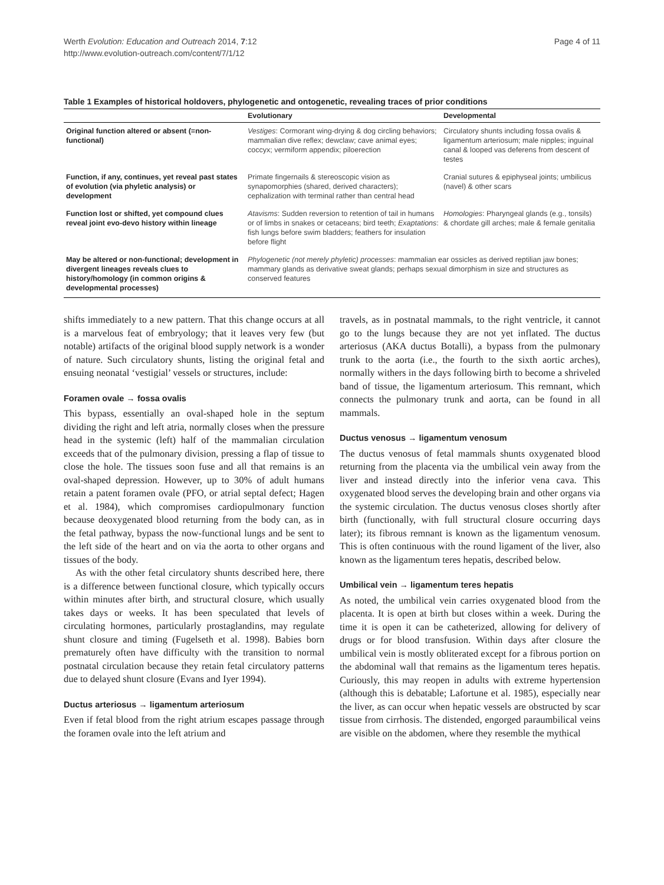Werth Evolution: Education and Outreach 2014, 7:12
http://www.evolution-outreach.com/content/7/1/12
Page 4 of 11
Table 1 Examples of historical holdovers, phylogenetic and ontogenetic, revealing traces of prior conditions
| | Evolutionary | Developmental |
| --- | --- | --- |
| Original function altered or absent (=non-functional) | Vestiges : Cormorant wing-drying & dog circling behaviors; mammalian dive reflex; dewclaw; cave animal eyes; coccyx; vermiform appendix; piloerection | Circulatory shunts including fossa ovalis & ligamentum arteriosum; male nipples; inguinal canal & looped vas deferens from descent of testes |
| Function, if any, continues, yet reveal past states of evolution (via phyletic analysis) or development | Primate fingernails & stereoscopic vision as synapomorphies (shared, derived characters); cephalization with terminal rather than central head | Cranial sutures & epiphyseal joints; umbilicus (navel) & other scars |
| Function lost or shifted, yet compound clues reveal joint evo-devo history within lineage | Atavisms : Sudden reversion to retention of tail in humans or of limbs in snakes or cetaceans; bird teeth; Exaptations : fish lungs before swim bladders; feathers for insulation before flight | Homologies : Pharyngeal glands (e.g., tonsils) & chordate gill arches; male & female genitalia |
| May be altered or non-functional; development in divergent lineages reveals clues to history/homology (in common origins & developmental processes) | Phylogenetic (not merely phyletic) processes : mammalian ear ossicles as derived reptilian jaw bones; mammary glands as derivative sweat glands; perhaps sexual dimorphism in size and structures as conserved features | |
shifts immediately to a new pattern. That this change occurs at all is a marvelous feat of embryology; that it leaves very few (but notable) artifacts of the original blood supply network is a wonder of nature. Such circulatory shunts, listing the original fetal and ensuing neonatal ‘vestigial’ vessels or structures, include:
Foramen ovale → fossa ovalis
This bypass, essentially an oval-shaped hole in the septum dividing the right and left atria, normally closes when the pressure head in the systemic (left) half of the mammalian circulation exceeds that of the pulmonary division, pressing a flap of tissue to close the hole. The tissues soon fuse and all that remains is an oval-shaped depression. However, up to 30% of adult humans retain a patent foramen ovale (PFO, or atrial septal defect; Hagen et al. 1984), which compromises cardiopulmonary function because deoxygenated blood returning from the body can, as in the fetal pathway, bypass the now-functional lungs and be sent to the left side of the heart and on via the aorta to other organs and tissues of the body.
As with the other fetal circulatory shunts described here, there is a difference between functional closure, which typically occurs within minutes after birth, and structural closure, which usually takes days or weeks. It has been speculated that levels of circulating hormones, particularly prostaglandins, may regulate shunt closure and timing (Fugelseth et al. 1998). Babies born prematurely often have difficulty with the transition to normal postnatal circulation because they retain fetal circulatory patterns due to delayed shunt closure (Evans and Iyer 1994).
Ductus arteriosus → ligamentum arteriosum
Even if fetal blood from the right atrium escapes passage through the foramen ovale into the left atrium and
travels, as in postnatal mammals, to the right ventricle, it cannot go to the lungs because they are not yet inflated. The ductus arteriosus (AKA ductus Botalli), a bypass from the pulmonary trunk to the aorta (i.e., the fourth to the sixth aortic arches), normally withers in the days following birth to become a shriveled band of tissue, the ligamentum arteriosum. This remnant, which connects the pulmonary trunk and aorta, can be found in all mammals.
Ductus venosus → ligamentum venosum
The ductus venosus of fetal mammals shunts oxygenated blood returning from the placenta via the umbilical vein away from the liver and instead directly into the inferior vena cava. This oxygenated blood serves the developing brain and other organs via the systemic circulation. The ductus venosus closes shortly after birth (functionally, with full structural closure occurring days later); its fibrous remnant is known as the ligamentum venosum. This is often continuous with the round ligament of the liver, also known as the ligamentum teres hepatis, described below.
Umbilical vein → ligamentum teres hepatis
As noted, the umbilical vein carries oxygenated blood from the placenta. It is open at birth but closes within a week. During the time it is open it can be catheterized, allowing for delivery of drugs or for blood transfusion. Within days after closure the umbilical vein is mostly obliterated except for a fibrous portion on the abdominal wall that remains as the ligamentum teres hepatis. Curiously, this may reopen in adults with extreme hypertension (although this is debatable; Lafortune et al. 1985), especially near the liver, as can occur when hepatic vessels are obstructed by scar tissue from cirrhosis. The distended, engorged paraumbilical veins are visible on the abdomen, where they resemble the mythical